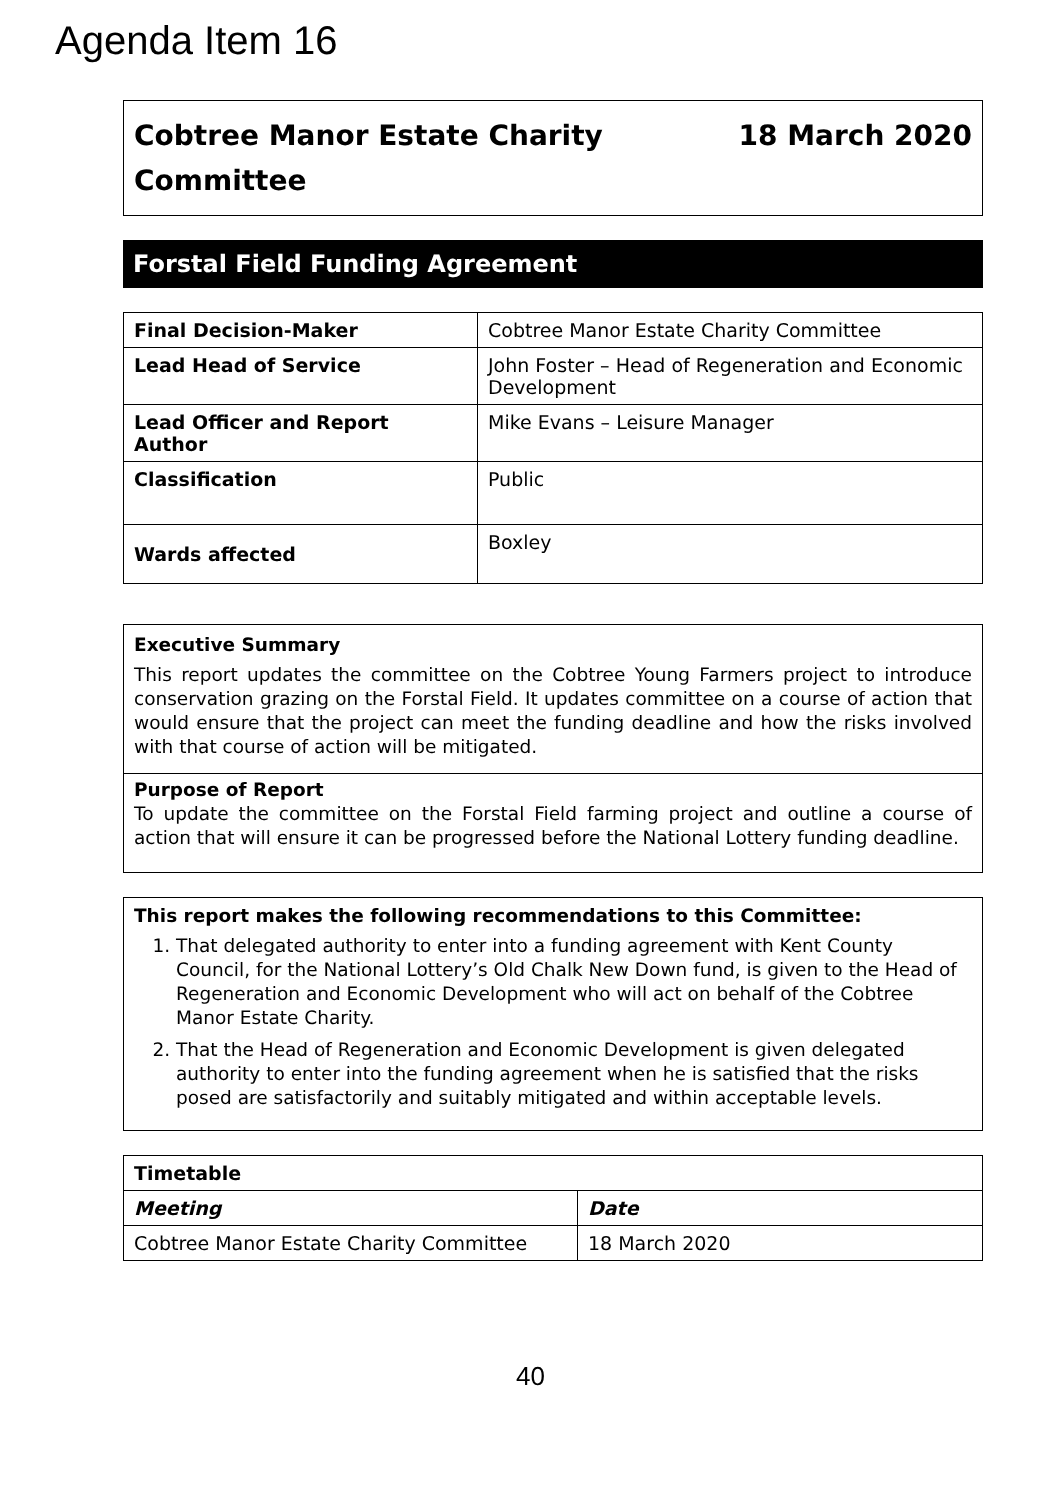Agenda Item 16
Cobtree Manor Estate Charity
Committee
18 March 2020
Forstal Field Funding Agreement
| Final Decision-Maker | Cobtree Manor Estate Charity Committee |
| Lead Head of Service | John Foster – Head of Regeneration and Economic Development |
| Lead Officer and Report Author | Mike Evans – Leisure Manager |
| Classification | Public |
| Wards affected | Boxley |
Executive Summary
This report updates the committee on the Cobtree Young Farmers project to introduce conservation grazing on the Forstal Field. It updates committee on a course of action that would ensure that the project can meet the funding deadline and how the risks involved with that course of action will be mitigated.
Purpose of Report
To update the committee on the Forstal Field farming project and outline a course of action that will ensure it can be progressed before the National Lottery funding deadline.
This report makes the following recommendations to this Committee:
1. That delegated authority to enter into a funding agreement with Kent County Council, for the National Lottery’s Old Chalk New Down fund, is given to the Head of Regeneration and Economic Development who will act on behalf of the Cobtree Manor Estate Charity.
2. That the Head of Regeneration and Economic Development is given delegated authority to enter into the funding agreement when he is satisfied that the risks posed are satisfactorily and suitably mitigated and within acceptable levels.
| Timetable | |
| --- | --- |
| Meeting | Date |
| Cobtree Manor Estate Charity Committee | 18 March 2020 |
40